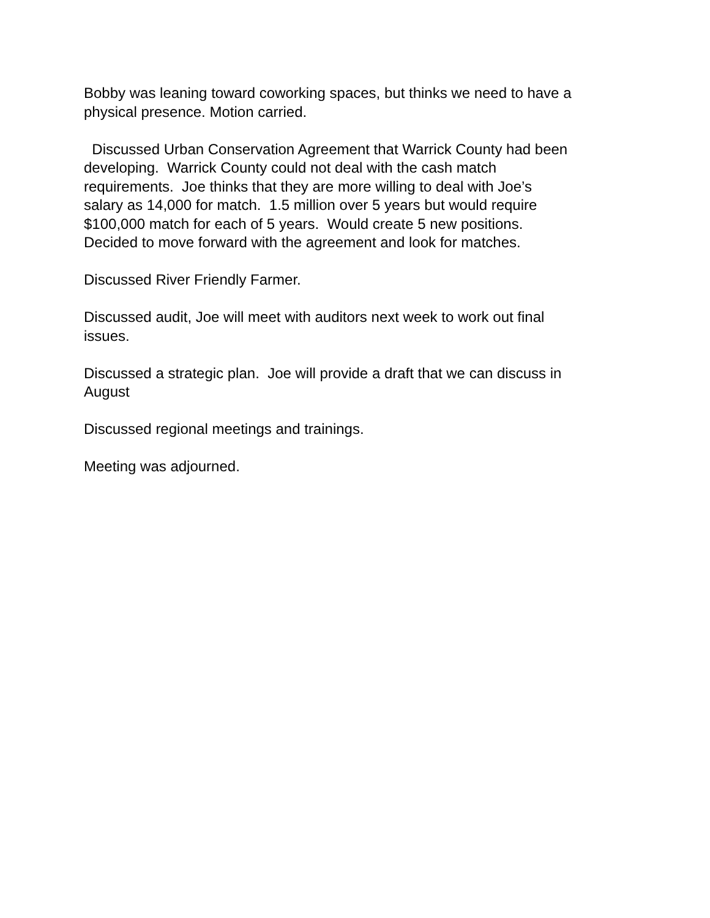Bobby was leaning toward coworking spaces, but thinks we need to have a
physical presence. Motion carried.
Discussed Urban Conservation Agreement that Warrick County had been
developing. Warrick County could not deal with the cash match
requirements. Joe thinks that they are more willing to deal with Joe’s
salary as 14,000 for match. 1.5 million over 5 years but would require
$100,000 match for each of 5 years. Would create 5 new positions.
Decided to move forward with the agreement and look for matches.
Discussed River Friendly Farmer.
Discussed audit, Joe will meet with auditors next week to work out final
issues.
Discussed a strategic plan. Joe will provide a draft that we can discuss in
August
Discussed regional meetings and trainings.
Meeting was adjourned.